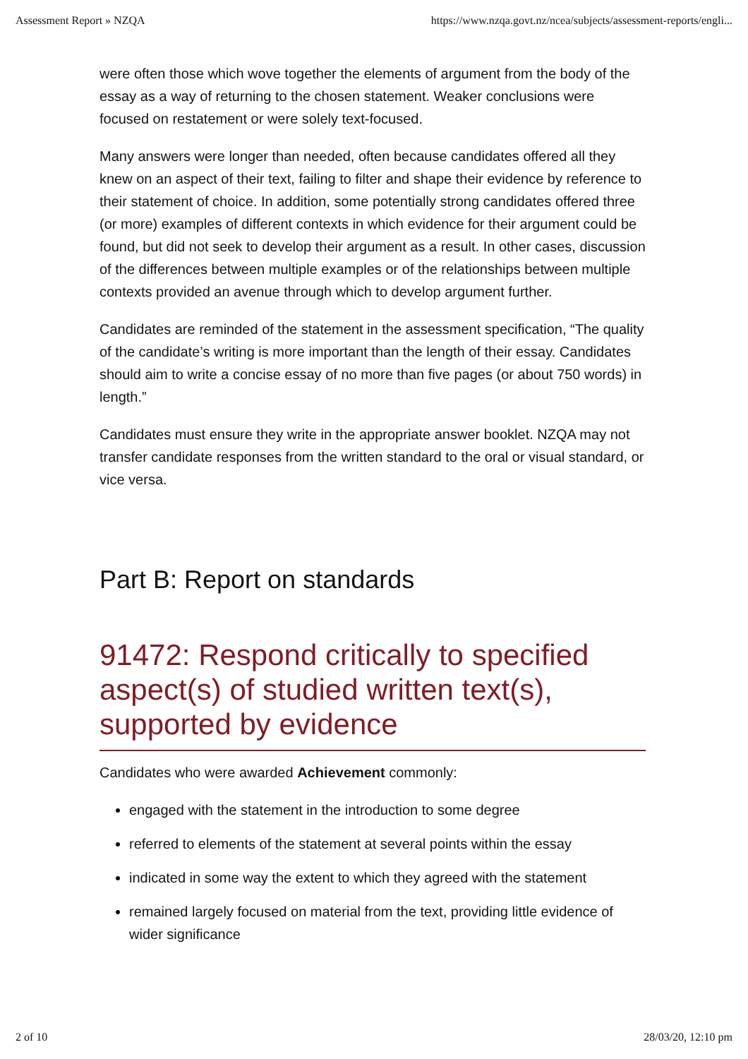Assessment Report » NZQA https://www.nzqa.govt.nz/ncea/subjects/assessment-reports/engli...
were often those which wove together the elements of argument from the body of the essay as a way of returning to the chosen statement. Weaker conclusions were focused on restatement or were solely text-focused.
Many answers were longer than needed, often because candidates offered all they knew on an aspect of their text, failing to filter and shape their evidence by reference to their statement of choice. In addition, some potentially strong candidates offered three (or more) examples of different contexts in which evidence for their argument could be found, but did not seek to develop their argument as a result. In other cases, discussion of the differences between multiple examples or of the relationships between multiple contexts provided an avenue through which to develop argument further.
Candidates are reminded of the statement in the assessment specification, “The quality of the candidate’s writing is more important than the length of their essay. Candidates should aim to write a concise essay of no more than five pages (or about 750 words) in length.”
Candidates must ensure they write in the appropriate answer booklet. NZQA may not transfer candidate responses from the written standard to the oral or visual standard, or vice versa.
Part B: Report on standards
91472: Respond critically to specified aspect(s) of studied written text(s), supported by evidence
Candidates who were awarded Achievement commonly:
engaged with the statement in the introduction to some degree
referred to elements of the statement at several points within the essay
indicated in some way the extent to which they agreed with the statement
remained largely focused on material from the text, providing little evidence of wider significance
2 of 10 28/03/20, 12:10 pm